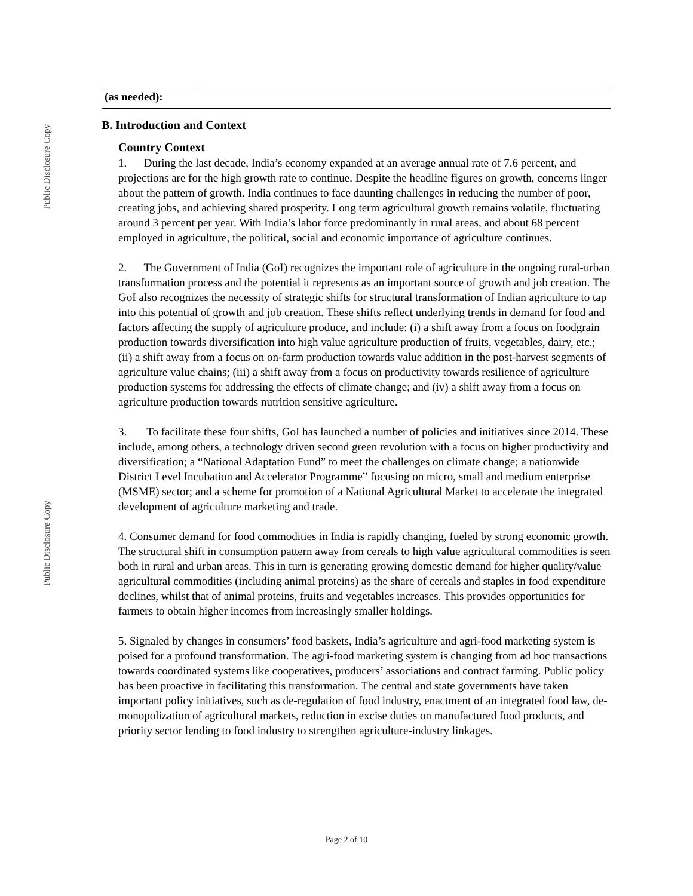Public Disclosure Copy
Public Disclosure Copy
| (as needed): | |
B. Introduction and Context
Country Context
1. During the last decade, India’s economy expanded at an average annual rate of 7.6 percent, and projections are for the high growth rate to continue. Despite the headline figures on growth, concerns linger about the pattern of growth. India continues to face daunting challenges in reducing the number of poor, creating jobs, and achieving shared prosperity. Long term agricultural growth remains volatile, fluctuating around 3 percent per year. With India’s labor force predominantly in rural areas, and about 68 percent employed in agriculture, the political, social and economic importance of agriculture continues.
2. The Government of India (GoI) recognizes the important role of agriculture in the ongoing rural-urban transformation process and the potential it represents as an important source of growth and job creation. The GoI also recognizes the necessity of strategic shifts for structural transformation of Indian agriculture to tap into this potential of growth and job creation. These shifts reflect underlying trends in demand for food and factors affecting the supply of agriculture produce, and include: (i) a shift away from a focus on foodgrain production towards diversification into high value agriculture production of fruits, vegetables, dairy, etc.; (ii) a shift away from a focus on on-farm production towards value addition in the post-harvest segments of agriculture value chains; (iii) a shift away from a focus on productivity towards resilience of agriculture production systems for addressing the effects of climate change; and (iv) a shift away from a focus on agriculture production towards nutrition sensitive agriculture.
3. To facilitate these four shifts, GoI has launched a number of policies and initiatives since 2014. These include, among others, a technology driven second green revolution with a focus on higher productivity and diversification; a “National Adaptation Fund” to meet the challenges on climate change; a nationwide District Level Incubation and Accelerator Programme” focusing on micro, small and medium enterprise (MSME) sector; and a scheme for promotion of a National Agricultural Market to accelerate the integrated development of agriculture marketing and trade.
4. Consumer demand for food commodities in India is rapidly changing, fueled by strong economic growth. The structural shift in consumption pattern away from cereals to high value agricultural commodities is seen both in rural and urban areas. This in turn is generating growing domestic demand for higher quality/value agricultural commodities (including animal proteins) as the share of cereals and staples in food expenditure declines, whilst that of animal proteins, fruits and vegetables increases. This provides opportunities for farmers to obtain higher incomes from increasingly smaller holdings.
5. Signaled by changes in consumers’ food baskets, India’s agriculture and agri-food marketing system is poised for a profound transformation. The agri-food marketing system is changing from ad hoc transactions towards coordinated systems like cooperatives, producers’ associations and contract farming. Public policy has been proactive in facilitating this transformation. The central and state governments have taken important policy initiatives, such as de-regulation of food industry, enactment of an integrated food law, de-monopolization of agricultural markets, reduction in excise duties on manufactured food products, and priority sector lending to food industry to strengthen agriculture-industry linkages.
Page 2 of 10